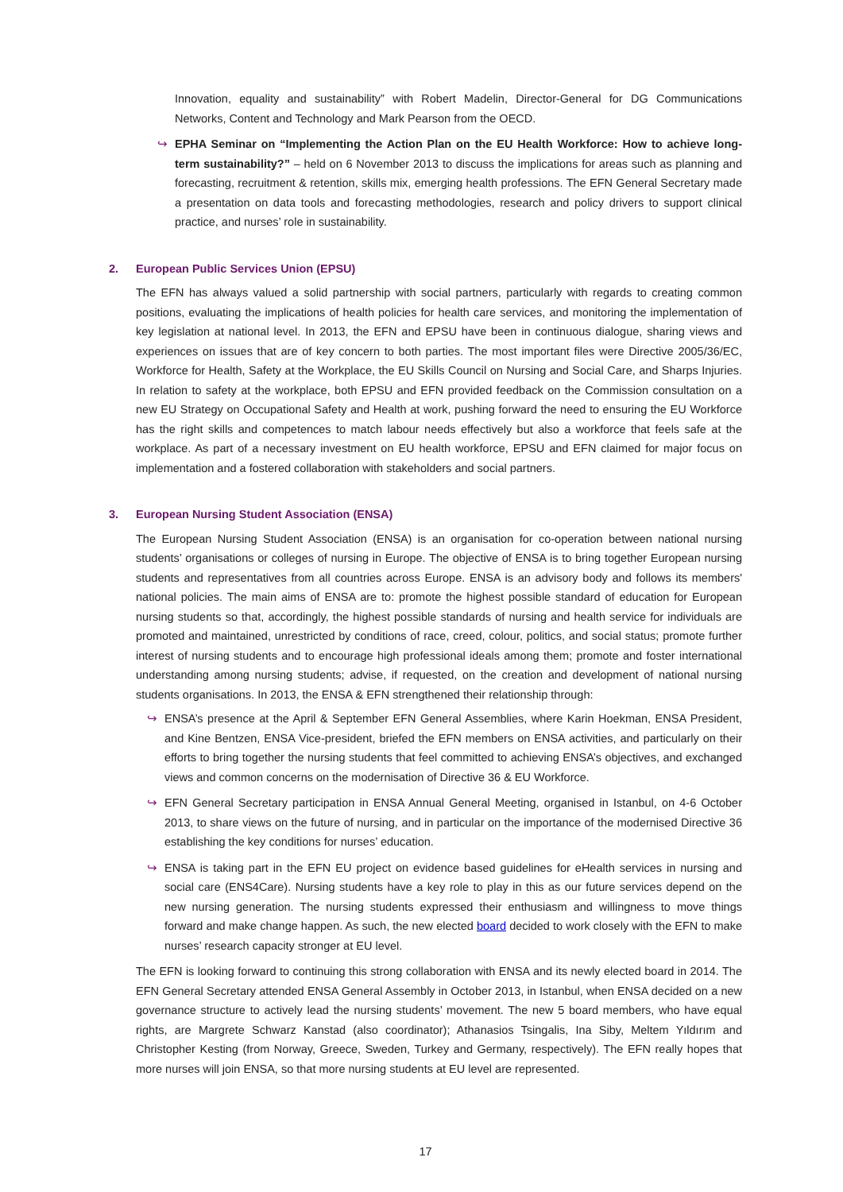Innovation, equality and sustainability” with Robert Madelin, Director-General for DG Communications Networks, Content and Technology and Mark Pearson from the OECD.
↪ EPHA Seminar on “Implementing the Action Plan on the EU Health Workforce: How to achieve long-term sustainability?” – held on 6 November 2013 to discuss the implications for areas such as planning and forecasting, recruitment & retention, skills mix, emerging health professions. The EFN General Secretary made a presentation on data tools and forecasting methodologies, research and policy drivers to support clinical practice, and nurses’ role in sustainability.
2. European Public Services Union (EPSU)
The EFN has always valued a solid partnership with social partners, particularly with regards to creating common positions, evaluating the implications of health policies for health care services, and monitoring the implementation of key legislation at national level. In 2013, the EFN and EPSU have been in continuous dialogue, sharing views and experiences on issues that are of key concern to both parties. The most important files were Directive 2005/36/EC, Workforce for Health, Safety at the Workplace, the EU Skills Council on Nursing and Social Care, and Sharps Injuries. In relation to safety at the workplace, both EPSU and EFN provided feedback on the Commission consultation on a new EU Strategy on Occupational Safety and Health at work, pushing forward the need to ensuring the EU Workforce has the right skills and competences to match labour needs effectively but also a workforce that feels safe at the workplace. As part of a necessary investment on EU health workforce, EPSU and EFN claimed for major focus on implementation and a fostered collaboration with stakeholders and social partners.
3. European Nursing Student Association (ENSA)
The European Nursing Student Association (ENSA) is an organisation for co-operation between national nursing students’ organisations or colleges of nursing in Europe. The objective of ENSA is to bring together European nursing students and representatives from all countries across Europe. ENSA is an advisory body and follows its members' national policies. The main aims of ENSA are to: promote the highest possible standard of education for European nursing students so that, accordingly, the highest possible standards of nursing and health service for individuals are promoted and maintained, unrestricted by conditions of race, creed, colour, politics, and social status; promote further interest of nursing students and to encourage high professional ideals among them; promote and foster international understanding among nursing students; advise, if requested, on the creation and development of national nursing students organisations. In 2013, the ENSA & EFN strengthened their relationship through:
↪ ENSA’s presence at the April & September EFN General Assemblies, where Karin Hoekman, ENSA President, and Kine Bentzen, ENSA Vice-president, briefed the EFN members on ENSA activities, and particularly on their efforts to bring together the nursing students that feel committed to achieving ENSA’s objectives, and exchanged views and common concerns on the modernisation of Directive 36 & EU Workforce.
↪ EFN General Secretary participation in ENSA Annual General Meeting, organised in Istanbul, on 4-6 October 2013, to share views on the future of nursing, and in particular on the importance of the modernised Directive 36 establishing the key conditions for nurses’ education.
↪ ENSA is taking part in the EFN EU project on evidence based guidelines for eHealth services in nursing and social care (ENS4Care). Nursing students have a key role to play in this as our future services depend on the new nursing generation. The nursing students expressed their enthusiasm and willingness to move things forward and make change happen. As such, the new elected board decided to work closely with the EFN to make nurses’ research capacity stronger at EU level.
The EFN is looking forward to continuing this strong collaboration with ENSA and its newly elected board in 2014. The EFN General Secretary attended ENSA General Assembly in October 2013, in Istanbul, when ENSA decided on a new governance structure to actively lead the nursing students’ movement. The new 5 board members, who have equal rights, are Margrete Schwarz Kanstad (also coordinator); Athanasios Tsingalis, Ina Siby, Meltem Yıldırım and Christopher Kesting (from Norway, Greece, Sweden, Turkey and Germany, respectively). The EFN really hopes that more nurses will join ENSA, so that more nursing students at EU level are represented.
17